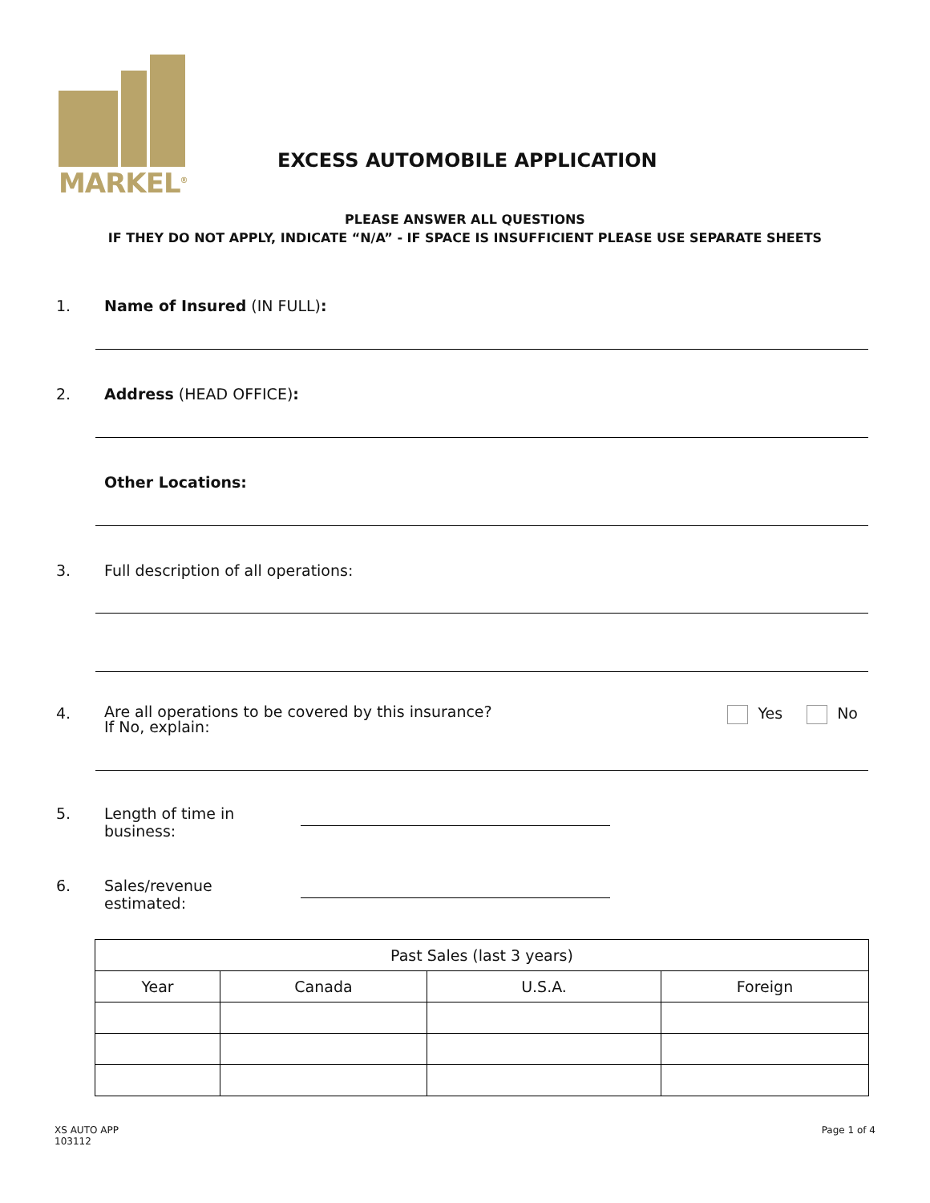MARKEL<sup>®</sup>
EXCESS AUTOMOBILE APPLICATION
PLEASE ANSWER ALL QUESTIONS
IF THEY DO NOT APPLY, INDICATE “N/A” - IF SPACE IS INSUFFICIENT PLEASE USE SEPARATE SHEETS
1. Name of Insured (IN FULL):
2. Address (HEAD OFFICE):
Other Locations:
3. Full description of all operations:
4. Are all operations to be covered by this insurance?
If No, explain: Yes No
5. Length of time in business:
6. Sales/revenue estimated:
| Past Sales (last 3 years) | | | |
| --- | --- | --- | --- |
| Year | Canada | U.S.A. | Foreign |
XS AUTO APP
103112
Page 1 of 4